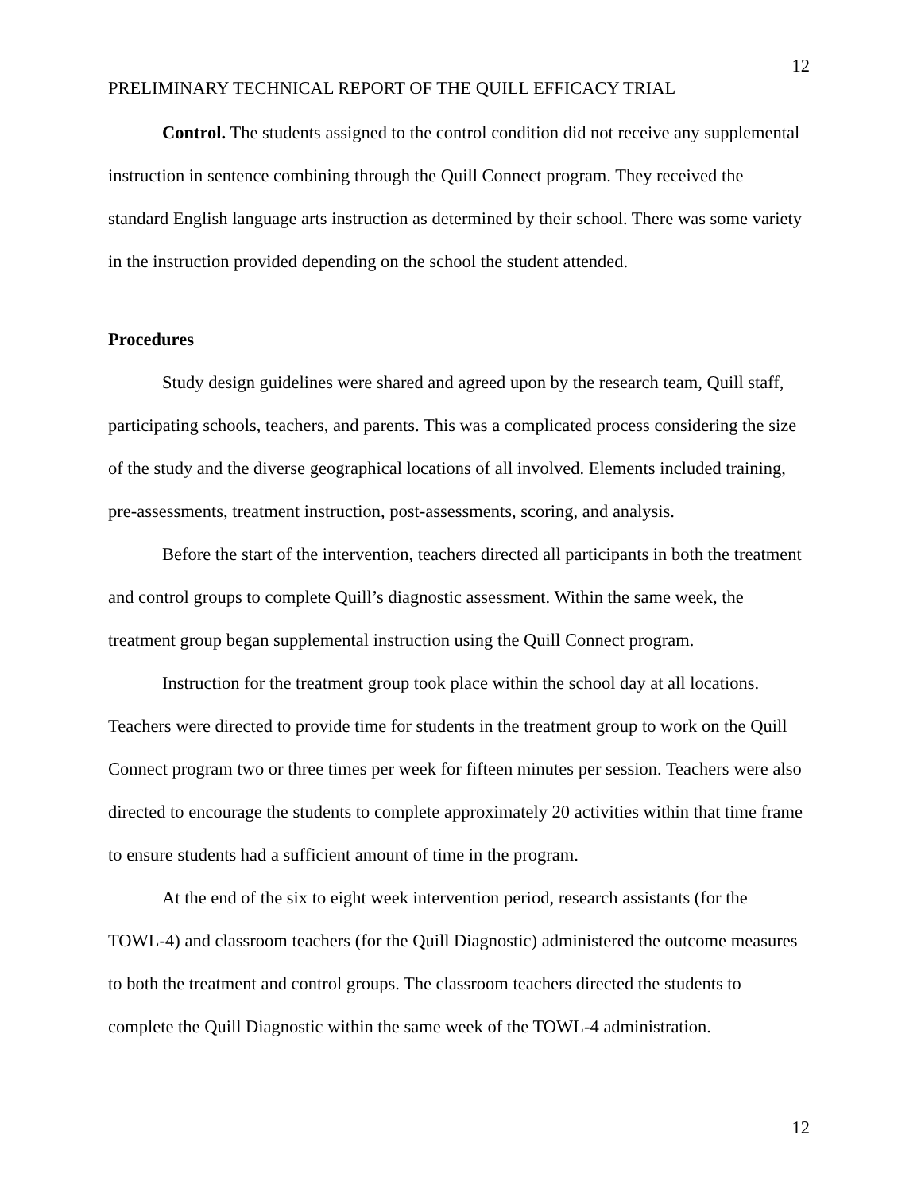12
PRELIMINARY TECHNICAL REPORT OF THE QUILL EFFICACY TRIAL
Control. The students assigned to the control condition did not receive any supplemental instruction in sentence combining through the Quill Connect program. They received the standard English language arts instruction as determined by their school. There was some variety in the instruction provided depending on the school the student attended.
Procedures
Study design guidelines were shared and agreed upon by the research team, Quill staff, participating schools, teachers, and parents. This was a complicated process considering the size of the study and the diverse geographical locations of all involved. Elements included training, pre-assessments, treatment instruction, post-assessments, scoring, and analysis.
Before the start of the intervention, teachers directed all participants in both the treatment and control groups to complete Quill’s diagnostic assessment. Within the same week, the treatment group began supplemental instruction using the Quill Connect program.
Instruction for the treatment group took place within the school day at all locations. Teachers were directed to provide time for students in the treatment group to work on the Quill Connect program two or three times per week for fifteen minutes per session. Teachers were also directed to encourage the students to complete approximately 20 activities within that time frame to ensure students had a sufficient amount of time in the program.
At the end of the six to eight week intervention period, research assistants (for the TOWL-4) and classroom teachers (for the Quill Diagnostic) administered the outcome measures to both the treatment and control groups. The classroom teachers directed the students to complete the Quill Diagnostic within the same week of the TOWL-4 administration.
12